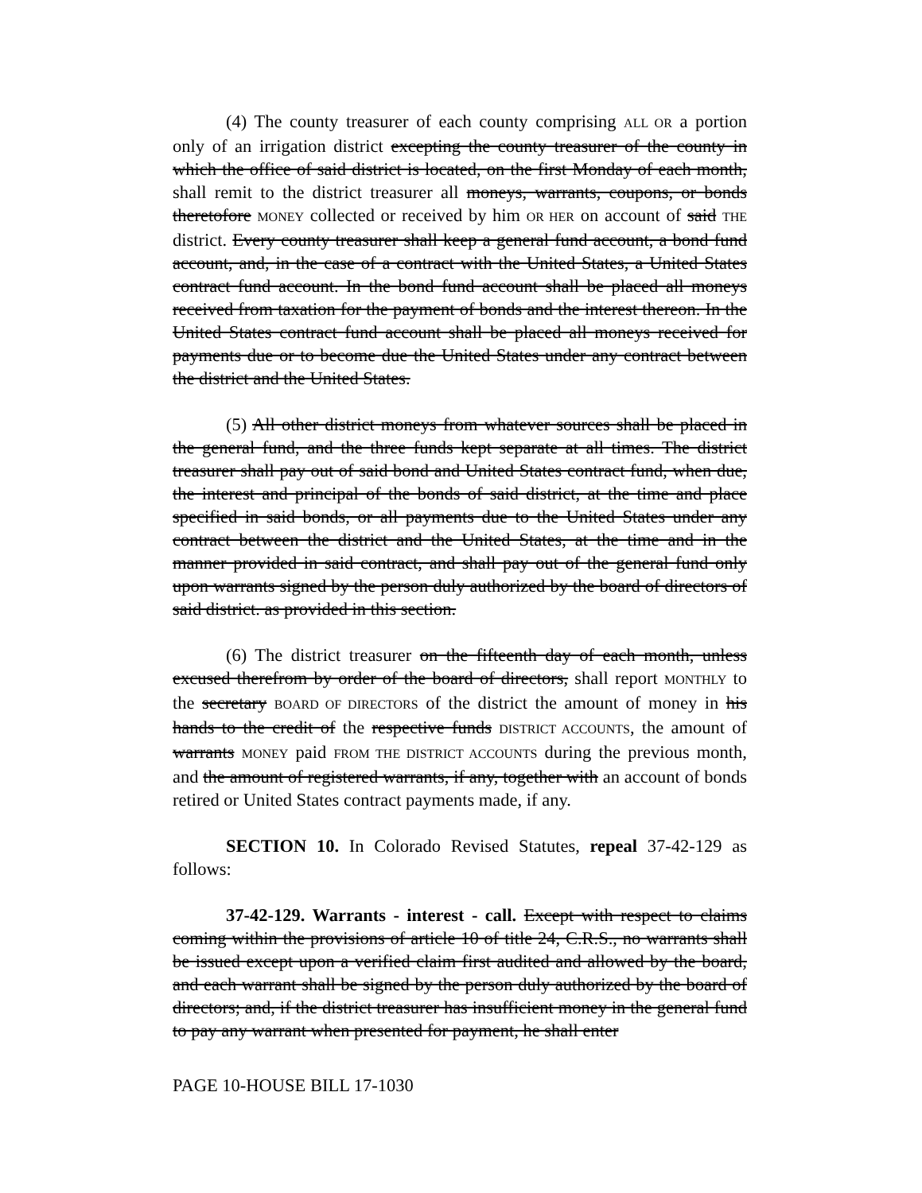(4) The county treasurer of each county comprising ALL OR a portion only of an irrigation district excepting the county treasurer of the county in which the office of said district is located, on the first Monday of each month, shall remit to the district treasurer all moneys, warrants, coupons, or bonds theretofore MONEY collected or received by him OR HER on account of said THE district. Every county treasurer shall keep a general fund account, a bond fund account, and, in the case of a contract with the United States, a United States contract fund account. In the bond fund account shall be placed all moneys received from taxation for the payment of bonds and the interest thereon. In the United States contract fund account shall be placed all moneys received for payments due or to become due the United States under any contract between the district and the United States.
(5) All other district moneys from whatever sources shall be placed in the general fund, and the three funds kept separate at all times. The district treasurer shall pay out of said bond and United States contract fund, when due, the interest and principal of the bonds of said district, at the time and place specified in said bonds, or all payments due to the United States under any contract between the district and the United States, at the time and in the manner provided in said contract, and shall pay out of the general fund only upon warrants signed by the person duly authorized by the board of directors of said district. as provided in this section.
(6) The district treasurer on the fifteenth day of each month, unless excused therefrom by order of the board of directors, shall report MONTHLY to the secretary BOARD OF DIRECTORS of the district the amount of money in his hands to the credit of the respective funds DISTRICT ACCOUNTS, the amount of warrants MONEY paid FROM THE DISTRICT ACCOUNTS during the previous month, and the amount of registered warrants, if any, together with an account of bonds retired or United States contract payments made, if any.
SECTION 10. In Colorado Revised Statutes, repeal 37-42-129 as follows:
37-42-129. Warrants - interest - call. Except with respect to claims coming within the provisions of article 10 of title 24, C.R.S., no warrants shall be issued except upon a verified claim first audited and allowed by the board, and each warrant shall be signed by the person duly authorized by the board of directors; and, if the district treasurer has insufficient money in the general fund to pay any warrant when presented for payment, he shall enter
PAGE 10-HOUSE BILL 17-1030